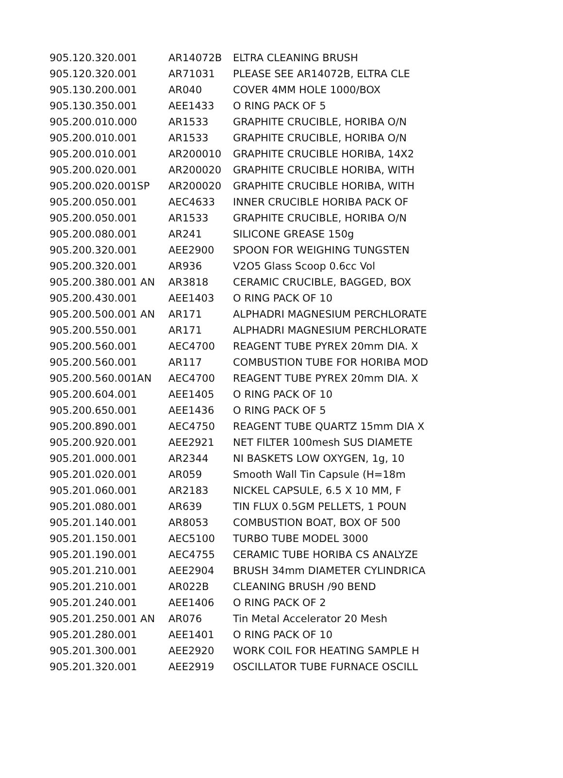| 905.120.320.001 | AR14072B | ELTRA CLEANING BRUSH |
| 905.120.320.001 | AR71031 | PLEASE SEE AR14072B, ELTRA CLE |
| 905.130.200.001 | AR040 | COVER 4MM HOLE 1000/BOX |
| 905.130.350.001 | AEE1433 | O RING PACK OF 5 |
| 905.200.010.000 | AR1533 | GRAPHITE CRUCIBLE, HORIBA O/N |
| 905.200.010.001 | AR1533 | GRAPHITE CRUCIBLE, HORIBA O/N |
| 905.200.010.001 | AR200010 | GRAPHITE CRUCIBLE HORIBA, 14X2 |
| 905.200.020.001 | AR200020 | GRAPHITE CRUCIBLE HORIBA, WITH |
| 905.200.020.001SP | AR200020 | GRAPHITE CRUCIBLE HORIBA, WITH |
| 905.200.050.001 | AEC4633 | INNER CRUCIBLE HORIBA PACK OF |
| 905.200.050.001 | AR1533 | GRAPHITE CRUCIBLE, HORIBA O/N |
| 905.200.080.001 | AR241 | SILICONE GREASE 150g |
| 905.200.320.001 | AEE2900 | SPOON FOR WEIGHING TUNGSTEN |
| 905.200.320.001 | AR936 | V2O5 Glass Scoop 0.6cc Vol |
| 905.200.380.001 AN | AR3818 | CERAMIC CRUCIBLE, BAGGED, BOX |
| 905.200.430.001 | AEE1403 | O RING PACK OF 10 |
| 905.200.500.001 AN | AR171 | ALPHADRI MAGNESIUM PERCHLORATE |
| 905.200.550.001 | AR171 | ALPHADRI MAGNESIUM PERCHLORATE |
| 905.200.560.001 | AEC4700 | REAGENT TUBE PYREX 20mm DIA. X |
| 905.200.560.001 | AR117 | COMBUSTION TUBE FOR HORIBA MOD |
| 905.200.560.001AN | AEC4700 | REAGENT TUBE PYREX 20mm DIA. X |
| 905.200.604.001 | AEE1405 | O RING PACK OF 10 |
| 905.200.650.001 | AEE1436 | O RING PACK OF 5 |
| 905.200.890.001 | AEC4750 | REAGENT TUBE QUARTZ 15mm DIA X |
| 905.200.920.001 | AEE2921 | NET FILTER 100mesh SUS DIAMETE |
| 905.201.000.001 | AR2344 | NI BASKETS LOW OXYGEN, 1g, 10 |
| 905.201.020.001 | AR059 | Smooth Wall Tin Capsule (H=18m |
| 905.201.060.001 | AR2183 | NICKEL CAPSULE, 6.5 X 10 MM, F |
| 905.201.080.001 | AR639 | TIN FLUX 0.5GM PELLETS, 1 POUN |
| 905.201.140.001 | AR8053 | COMBUSTION BOAT, BOX OF 500 |
| 905.201.150.001 | AEC5100 | TURBO TUBE MODEL 3000 |
| 905.201.190.001 | AEC4755 | CERAMIC TUBE HORIBA CS ANALYZE |
| 905.201.210.001 | AEE2904 | BRUSH 34mm DIAMETER CYLINDRICA |
| 905.201.210.001 | AR022B | CLEANING BRUSH /90 BEND |
| 905.201.240.001 | AEE1406 | O RING PACK OF 2 |
| 905.201.250.001 AN | AR076 | Tin Metal Accelerator 20 Mesh |
| 905.201.280.001 | AEE1401 | O RING PACK OF 10 |
| 905.201.300.001 | AEE2920 | WORK COIL FOR HEATING SAMPLE H |
| 905.201.320.001 | AEE2919 | OSCILLATOR TUBE FURNACE OSCILL |